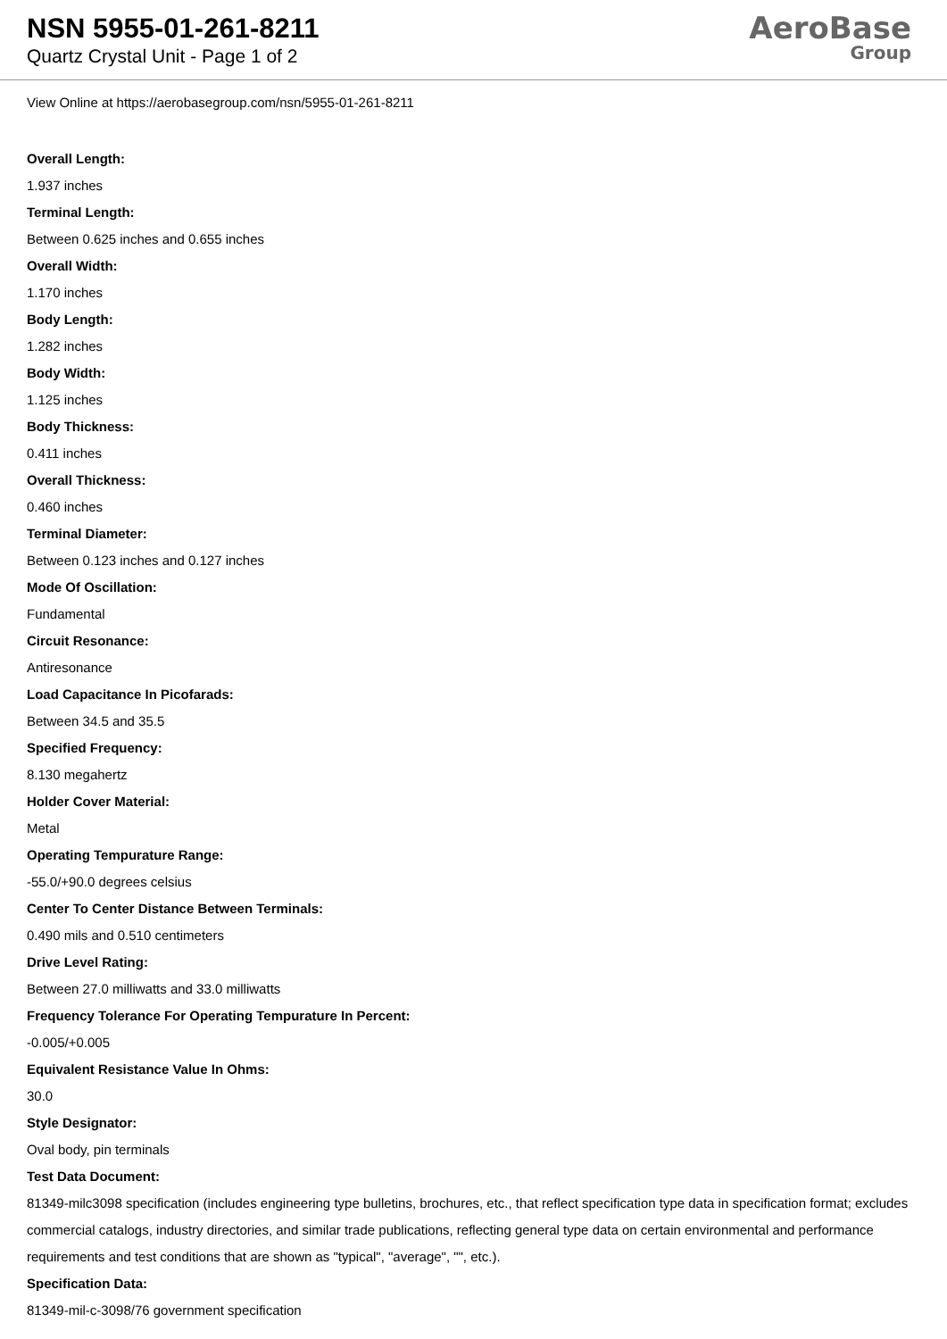NSN 5955-01-261-8211
Quartz Crystal Unit - Page 1 of 2
AeroBase
Group
View Online at https://aerobasegroup.com/nsn/5955-01-261-8211
Overall Length:
1.937 inches
Terminal Length:
Between 0.625 inches and 0.655 inches
Overall Width:
1.170 inches
Body Length:
1.282 inches
Body Width:
1.125 inches
Body Thickness:
0.411 inches
Overall Thickness:
0.460 inches
Terminal Diameter:
Between 0.123 inches and 0.127 inches
Mode Of Oscillation:
Fundamental
Circuit Resonance:
Antiresonance
Load Capacitance In Picofarads:
Between 34.5 and 35.5
Specified Frequency:
8.130 megahertz
Holder Cover Material:
Metal
Operating Tempurature Range:
-55.0/+90.0 degrees celsius
Center To Center Distance Between Terminals:
0.490 mils and 0.510 centimeters
Drive Level Rating:
Between 27.0 milliwatts and 33.0 milliwatts
Frequency Tolerance For Operating Tempurature In Percent:
-0.005/+0.005
Equivalent Resistance Value In Ohms:
30.0
Style Designator:
Oval body, pin terminals
Test Data Document:
81349-milc3098 specification (includes engineering type bulletins, brochures, etc., that reflect specification type data in specification format; excludes commercial catalogs, industry directories, and similar trade publications, reflecting general type data on certain environmental and performance requirements and test conditions that are shown as "typical", "average", "", etc.).
Specification Data:
81349-mil-c-3098/76 government specification